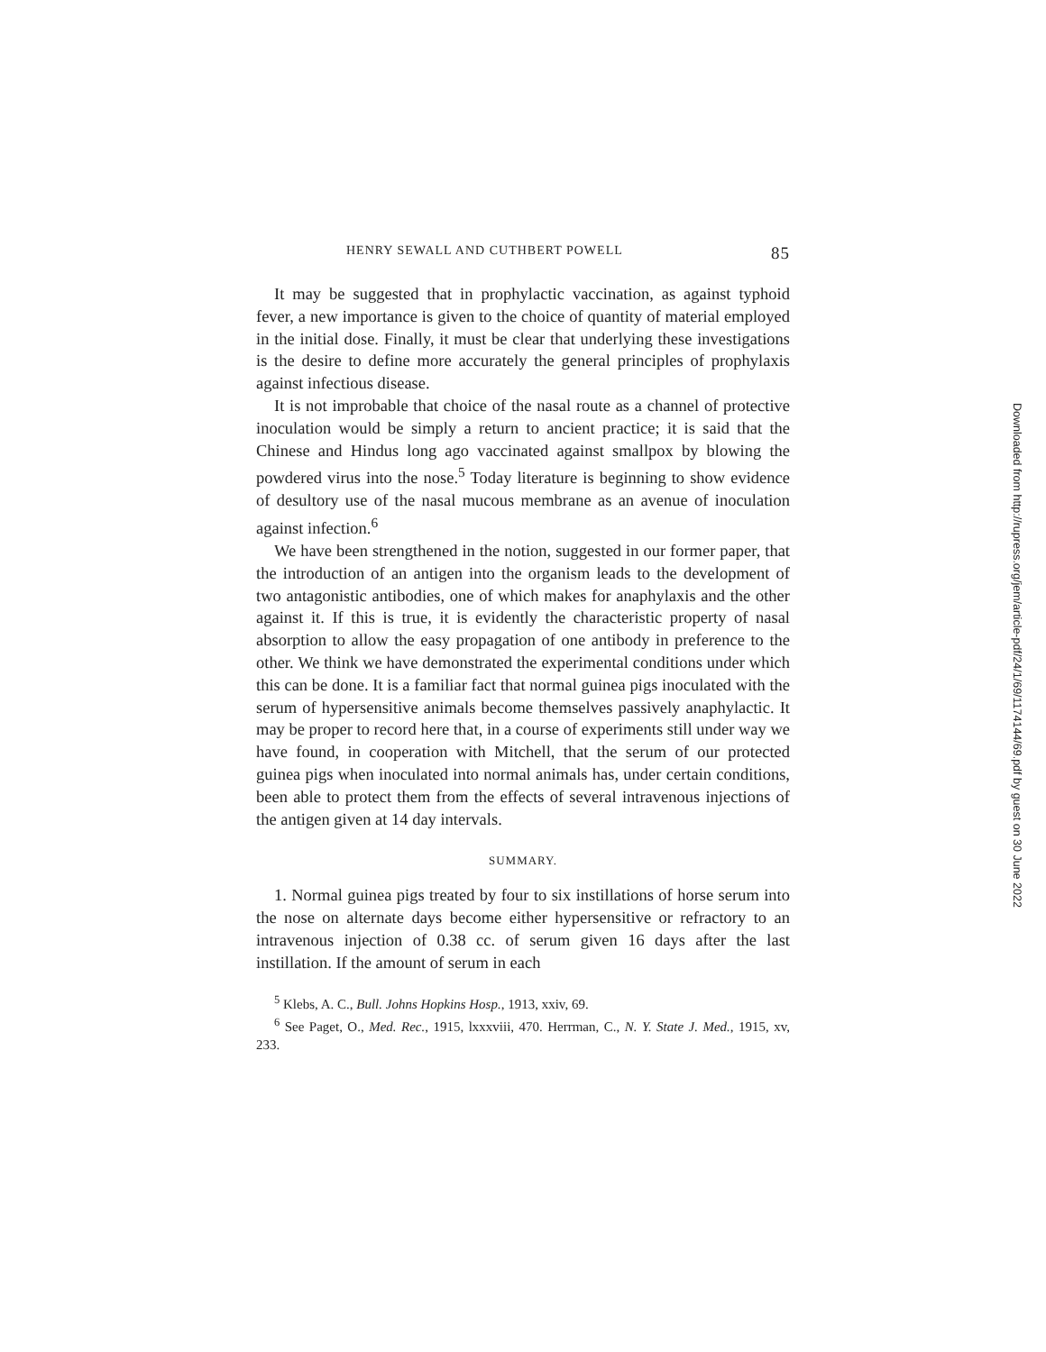HENRY SEWALL AND CUTHBERT POWELL 85
It may be suggested that in prophylactic vaccination, as against typhoid fever, a new importance is given to the choice of quantity of material employed in the initial dose. Finally, it must be clear that underlying these investigations is the desire to define more accurately the general principles of prophylaxis against infectious disease.
It is not improbable that choice of the nasal route as a channel of protective inoculation would be simply a return to ancient practice; it is said that the Chinese and Hindus long ago vaccinated against smallpox by blowing the powdered virus into the nose.<sup>5</sup> Today literature is beginning to show evidence of desultory use of the nasal mucous membrane as an avenue of inoculation against infection.<sup>6</sup>
We have been strengthened in the notion, suggested in our former paper, that the introduction of an antigen into the organism leads to the development of two antagonistic antibodies, one of which makes for anaphylaxis and the other against it. If this is true, it is evidently the characteristic property of nasal absorption to allow the easy propagation of one antibody in preference to the other. We think we have demonstrated the experimental conditions under which this can be done. It is a familiar fact that normal guinea pigs inoculated with the serum of hypersensitive animals become themselves passively anaphylactic. It may be proper to record here that, in a course of experiments still under way we have found, in cooperation with Mitchell, that the serum of our protected guinea pigs when inoculated into normal animals has, under certain conditions, been able to protect them from the effects of several intravenous injections of the antigen given at 14 day intervals.
SUMMARY.
1. Normal guinea pigs treated by four to six instillations of horse serum into the nose on alternate days become either hypersensitive or refractory to an intravenous injection of 0.38 cc. of serum given 16 days after the last instillation. If the amount of serum in each
<sup>5</sup> Klebs, A. C., Bull. Johns Hopkins Hosp., 1913, xxiv, 69.
<sup>6</sup> See Paget, O., Med. Rec., 1915, lxxxviii, 470. Herrman, C., N. Y. State J. Med., 1915, xv, 233.
Downloaded from http://rupress.org/jem/article-pdf/24/1/69/1174144/69.pdf by guest on 30 June 2022